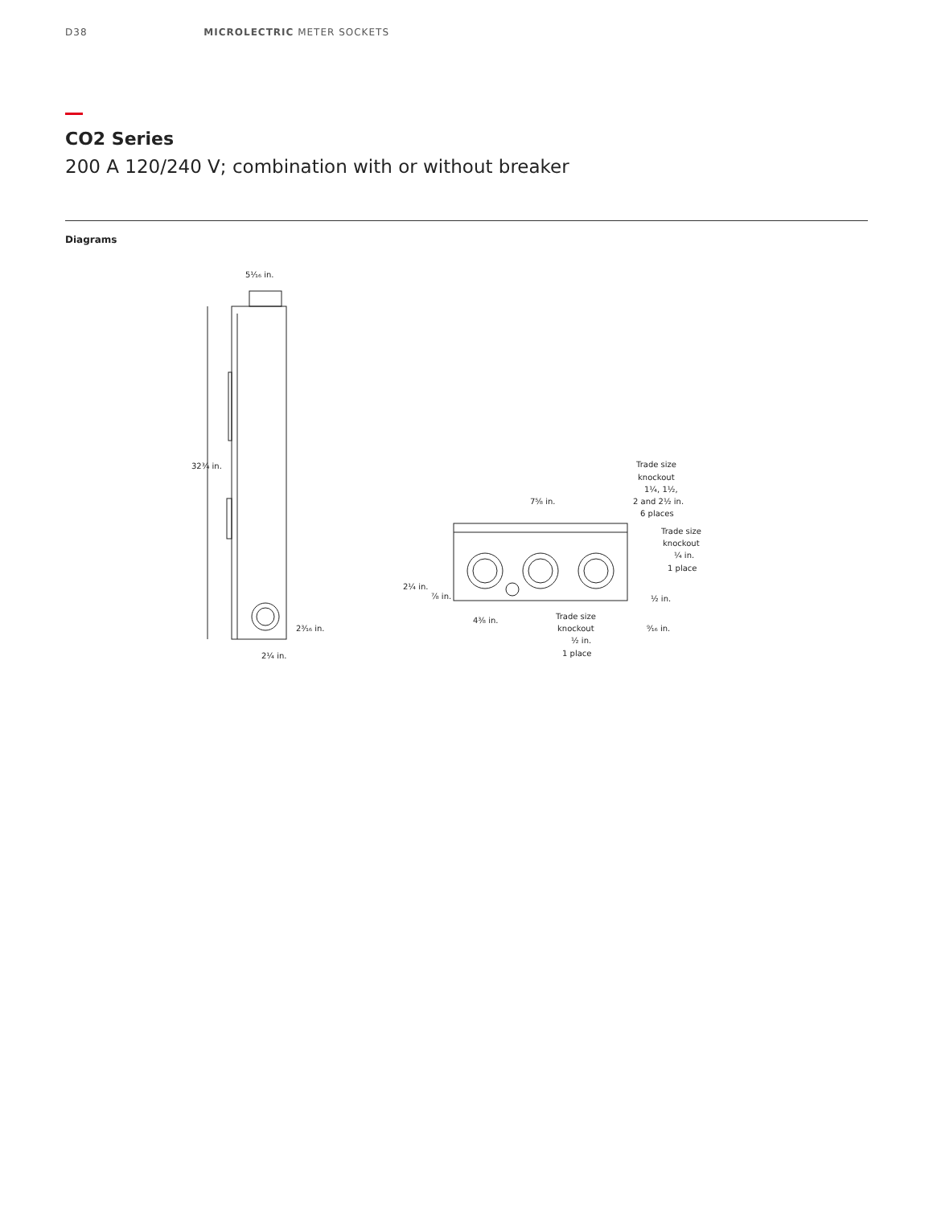D38 MICROLECTRIC METER SOCKETS
CO2 Series
200 A 120/240 V; combination with or without breaker
Diagrams
5¹⁄₁₆ in.
32¾ in.
2³⁄₁₆ in.
2¼ in.
7⅝ in.
Trade size
knockout
1¼, 1½,
2 and 2½ in.
6 places
Trade size
knockout
¼ in.
1 place
2¼ in.
⅞ in.
½ in.
4⅜ in.
Trade size
knockout
½ in.
1 place
⁹⁄₁₆ in.